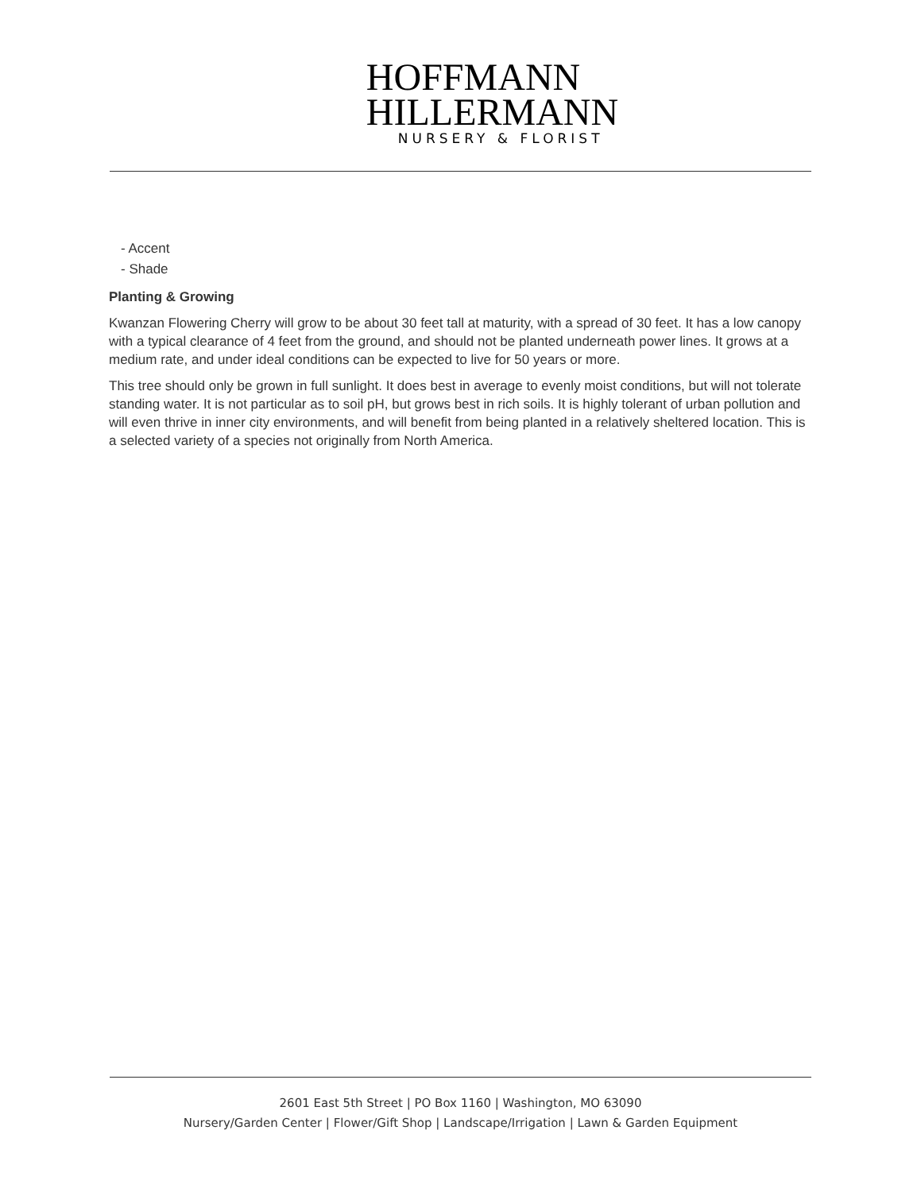HOFFMANN
HILLERMANN
NURSERY & FLORIST
- Accent
- Shade
Planting & Growing
Kwanzan Flowering Cherry will grow to be about 30 feet tall at maturity, with a spread of 30 feet. It has a low canopy with a typical clearance of 4 feet from the ground, and should not be planted underneath power lines. It grows at a medium rate, and under ideal conditions can be expected to live for 50 years or more.
This tree should only be grown in full sunlight. It does best in average to evenly moist conditions, but will not tolerate standing water. It is not particular as to soil pH, but grows best in rich soils. It is highly tolerant of urban pollution and will even thrive in inner city environments, and will benefit from being planted in a relatively sheltered location. This is a selected variety of a species not originally from North America.
2601 East 5th Street | PO Box 1160 | Washington, MO 63090
Nursery/Garden Center | Flower/Gift Shop | Landscape/Irrigation | Lawn & Garden Equipment